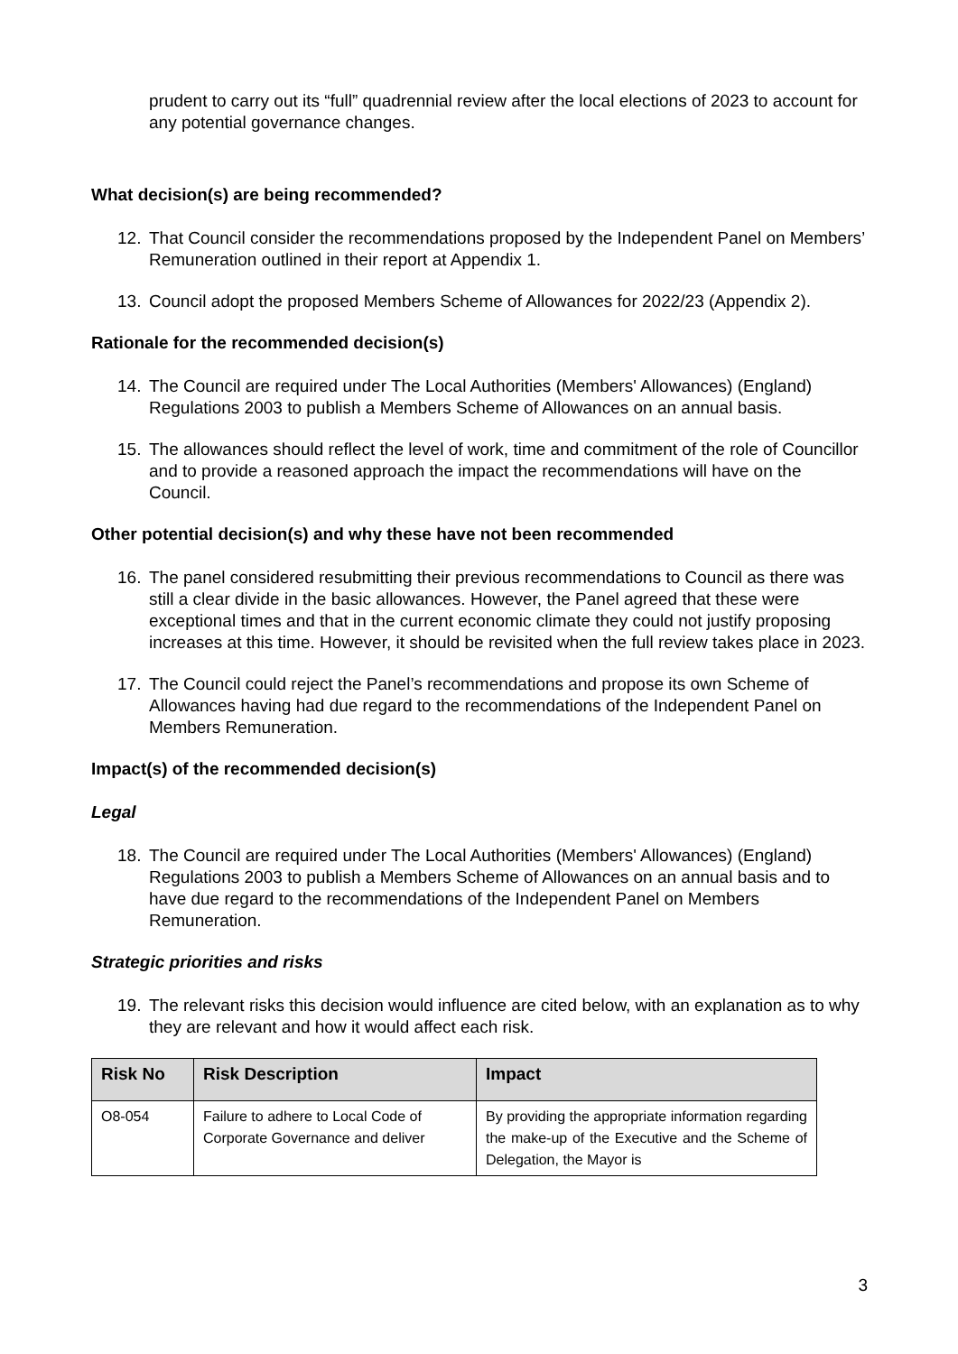prudent to carry out its “full” quadrennial review after the local elections of 2023 to account for any potential governance changes.
What decision(s) are being recommended?
12. That Council consider the recommendations proposed by the Independent Panel on Members’ Remuneration outlined in their report at Appendix 1.
13. Council adopt the proposed Members Scheme of Allowances for 2022/23 (Appendix 2).
Rationale for the recommended decision(s)
14. The Council are required under The Local Authorities (Members' Allowances) (England) Regulations 2003 to publish a Members Scheme of Allowances on an annual basis.
15. The allowances should reflect the level of work, time and commitment of the role of Councillor and to provide a reasoned approach the impact the recommendations will have on the Council.
Other potential decision(s) and why these have not been recommended
16. The panel considered resubmitting their previous recommendations to Council as there was still a clear divide in the basic allowances. However, the Panel agreed that these were exceptional times and that in the current economic climate they could not justify proposing increases at this time. However, it should be revisited when the full review takes place in 2023.
17. The Council could reject the Panel’s recommendations and propose its own Scheme of Allowances having had due regard to the recommendations of the Independent Panel on Members Remuneration.
Impact(s) of the recommended decision(s)
Legal
18. The Council are required under The Local Authorities (Members' Allowances) (England) Regulations 2003 to publish a Members Scheme of Allowances on an annual basis and to have due regard to the recommendations of the Independent Panel on Members Remuneration.
Strategic priorities and risks
19. The relevant risks this decision would influence are cited below, with an explanation as to why they are relevant and how it would affect each risk.
| Risk No | Risk Description | Impact |
| --- | --- | --- |
| O8-054 | Failure to adhere to Local Code of Corporate Governance and deliver | By providing the appropriate information regarding the make-up of the Executive and the Scheme of Delegation, the Mayor is |
3